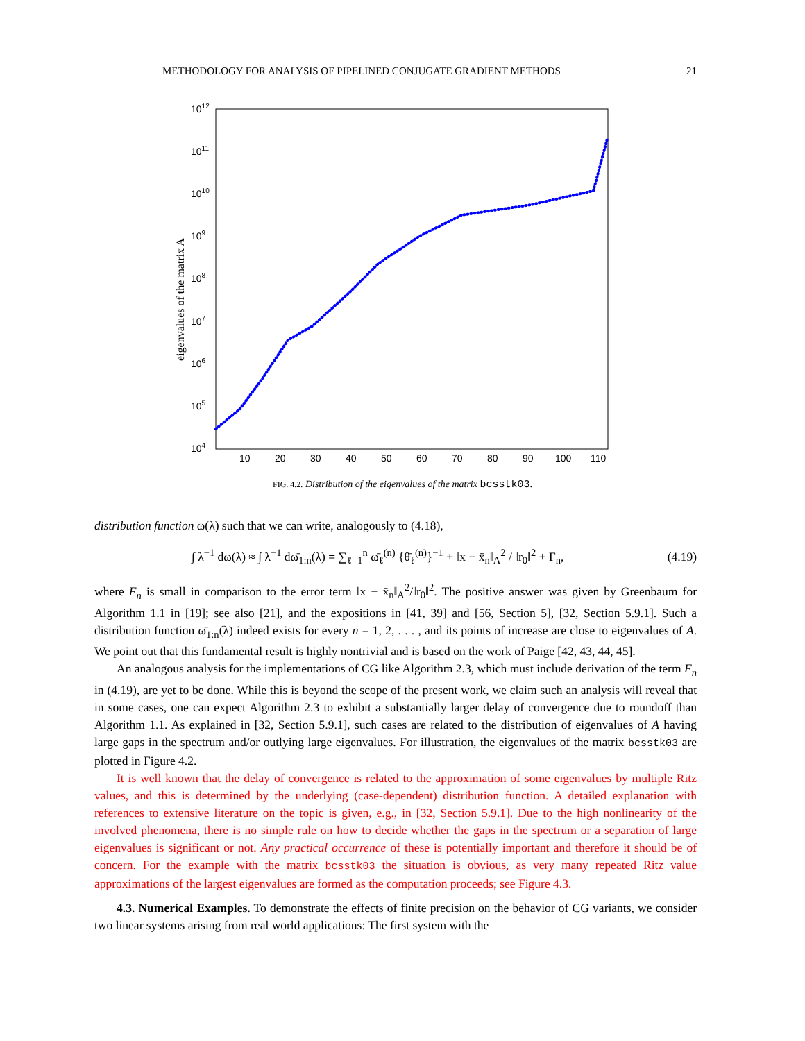METHODOLOGY FOR ANALYSIS OF PIPELINED CONJUGATE GRADIENT METHODS 21
1012
1011
1010
109
108
107
106
105
104
10
20
30
40
50
60
70
80
90
100
110
eigenvalues of the matrix A
FIG. 4.2. Distribution of the eigenvalues of the matrix bcsstk03.
distribution function ω(λ) such that we can write, analogously to (4.18),
∫ λ<sup>−1</sup> dω(λ) ≈ ∫ λ<sup>−1</sup> dω̄<sub>1:n</sub>(λ) = ∑<sub>ℓ=1</sub><sup>n</sup> ω̄<sub>ℓ</sub><sup>(n)</sup> {θ̄<sub>ℓ</sub><sup>(n)</sup>}<sup>−1</sup> + ‖x − x̄<sub>n</sub>‖<sub>A</sub><sup>2</sup> / ‖r<sub>0</sub>‖<sup>2</sup> + F<sub>n</sub>, (4.19)
where F<sub>n</sub> is small in comparison to the error term ‖x − x̄<sub>n</sub>‖<sub>A</sub><sup>2</sup>/‖r<sub>0</sub>‖<sup>2</sup>. The positive answer was given by Greenbaum for Algorithm 1.1 in [19]; see also [21], and the expositions in [41, 39] and [56, Section 5], [32, Section 5.9.1]. Such a distribution function ω̄<sub>1:n</sub>(λ) indeed exists for every n = 1, 2, . . . , and its points of increase are close to eigenvalues of A. We point out that this fundamental result is highly nontrivial and is based on the work of Paige [42, 43, 44, 45].
An analogous analysis for the implementations of CG like Algorithm 2.3, which must include derivation of the term F<sub>n</sub> in (4.19), are yet to be done. While this is beyond the scope of the present work, we claim such an analysis will reveal that in some cases, one can expect Algorithm 2.3 to exhibit a substantially larger delay of convergence due to roundoff than Algorithm 1.1. As explained in [32, Section 5.9.1], such cases are related to the distribution of eigenvalues of A having large gaps in the spectrum and/or outlying large eigenvalues. For illustration, the eigenvalues of the matrix bcsstk03 are plotted in Figure 4.2.
It is well known that the delay of convergence is related to the approximation of some eigenvalues by multiple Ritz values, and this is determined by the underlying (case-dependent) distribution function. A detailed explanation with references to extensive literature on the topic is given, e.g., in [32, Section 5.9.1]. Due to the high nonlinearity of the involved phenomena, there is no simple rule on how to decide whether the gaps in the spectrum or a separation of large eigenvalues is significant or not. Any practical occurrence of these is potentially important and therefore it should be of concern. For the example with the matrix bcsstk03 the situation is obvious, as very many repeated Ritz value approximations of the largest eigenvalues are formed as the computation proceeds; see Figure 4.3.
4.3. Numerical Examples. To demonstrate the effects of finite precision on the behavior of CG variants, we consider two linear systems arising from real world applications: The first system with the